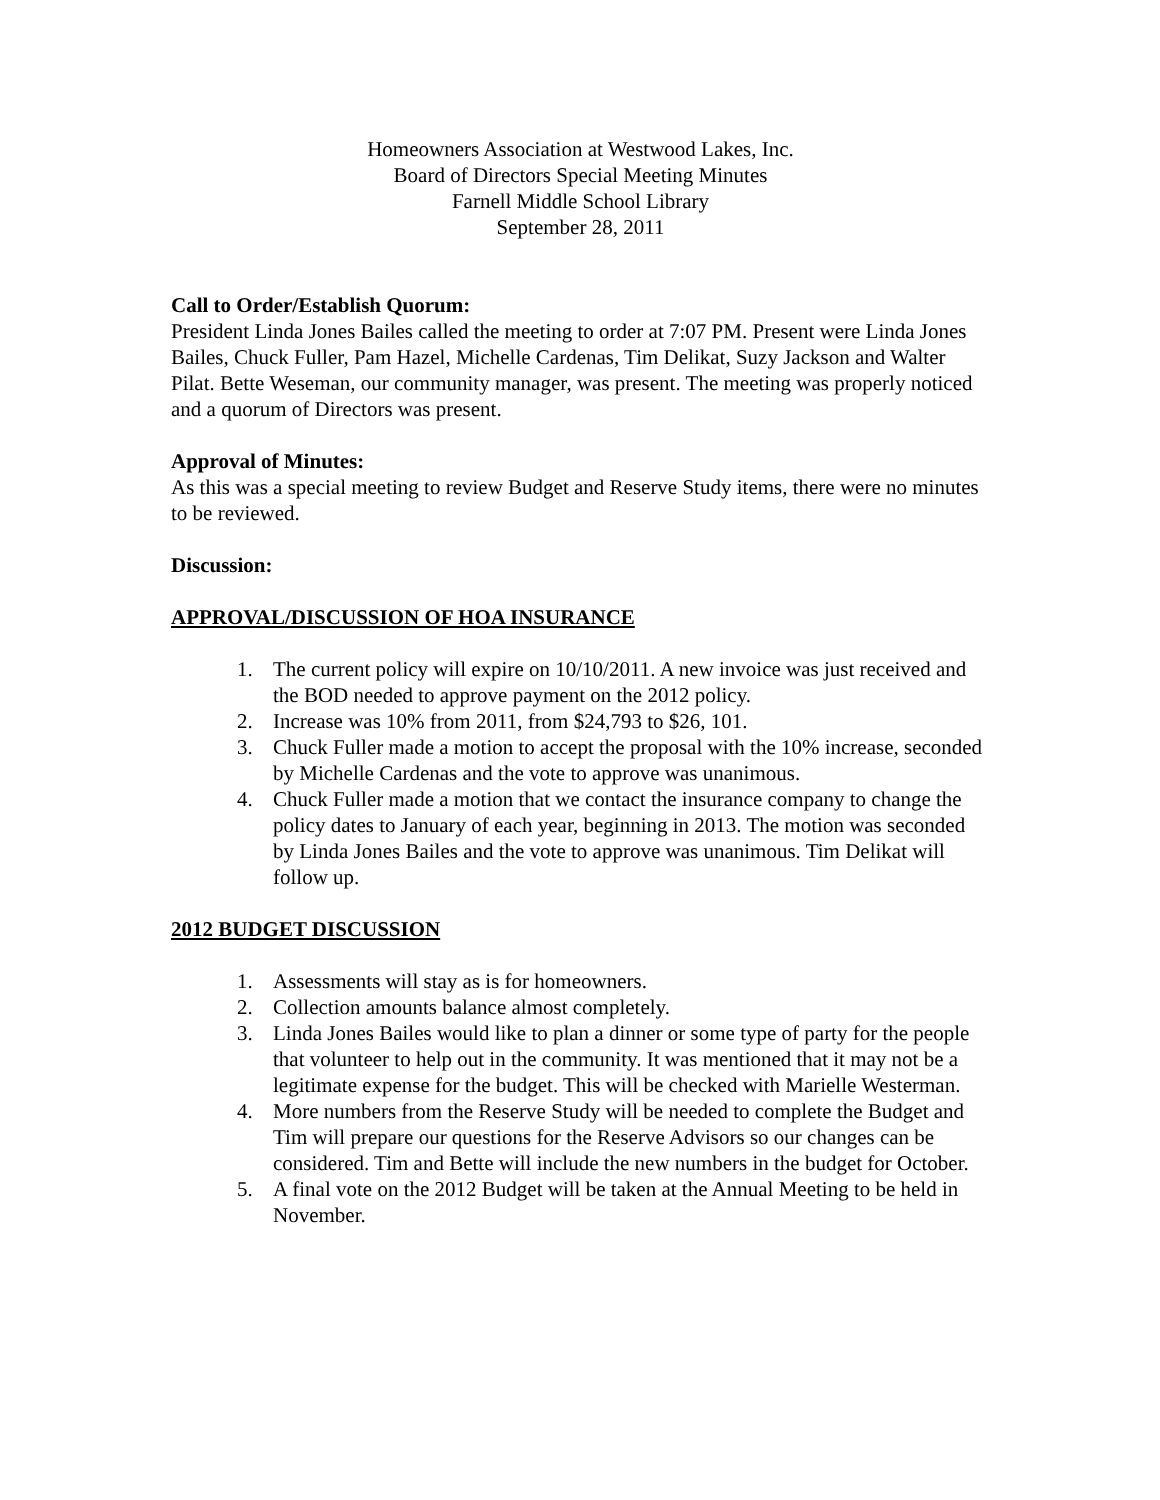Homeowners Association at Westwood Lakes, Inc.
Board of Directors Special Meeting Minutes
Farnell Middle School Library
September 28, 2011
Call to Order/Establish Quorum:
President Linda Jones Bailes called the meeting to order at 7:07 PM. Present were Linda Jones Bailes, Chuck Fuller, Pam Hazel, Michelle Cardenas, Tim Delikat, Suzy Jackson and Walter Pilat. Bette Weseman, our community manager, was present. The meeting was properly noticed and a quorum of Directors was present.
Approval of Minutes:
As this was a special meeting to review Budget and Reserve Study items, there were no minutes to be reviewed.
Discussion:
APPROVAL/DISCUSSION OF HOA INSURANCE
1. The current policy will expire on 10/10/2011. A new invoice was just received and the BOD needed to approve payment on the 2012 policy.
2. Increase was 10% from 2011, from $24,793 to $26, 101.
3. Chuck Fuller made a motion to accept the proposal with the 10% increase, seconded by Michelle Cardenas and the vote to approve was unanimous.
4. Chuck Fuller made a motion that we contact the insurance company to change the policy dates to January of each year, beginning in 2013. The motion was seconded by Linda Jones Bailes and the vote to approve was unanimous. Tim Delikat will follow up.
2012 BUDGET DISCUSSION
1. Assessments will stay as is for homeowners.
2. Collection amounts balance almost completely.
3. Linda Jones Bailes would like to plan a dinner or some type of party for the people that volunteer to help out in the community. It was mentioned that it may not be a legitimate expense for the budget. This will be checked with Marielle Westerman.
4. More numbers from the Reserve Study will be needed to complete the Budget and Tim will prepare our questions for the Reserve Advisors so our changes can be considered. Tim and Bette will include the new numbers in the budget for October.
5. A final vote on the 2012 Budget will be taken at the Annual Meeting to be held in November.